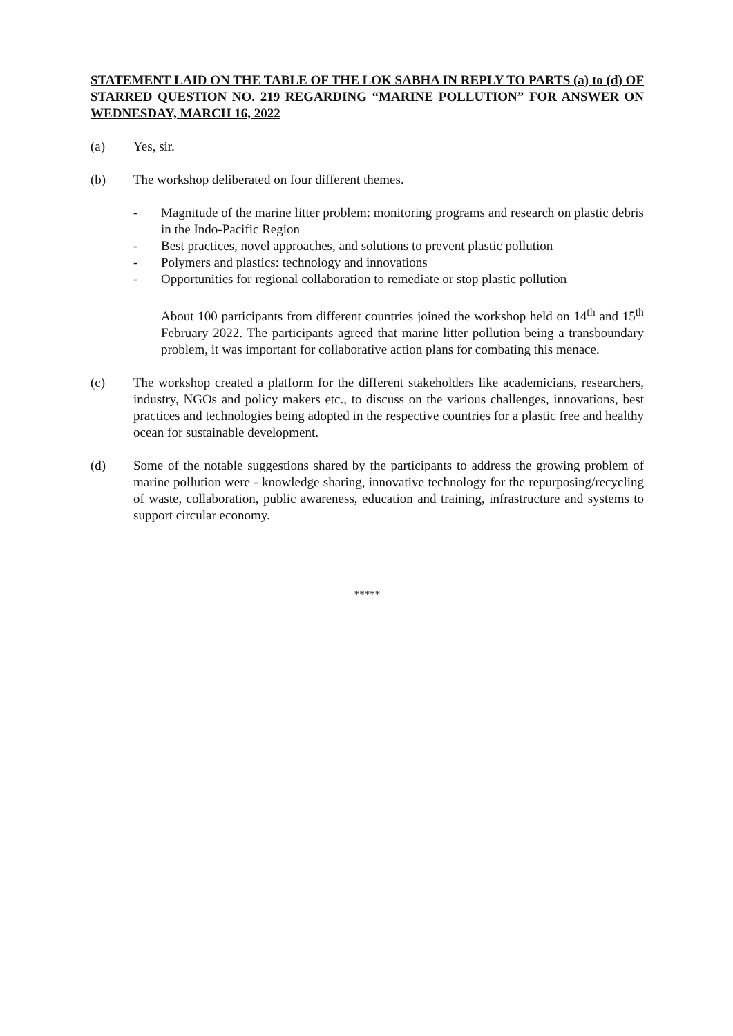STATEMENT LAID ON THE TABLE OF THE LOK SABHA IN REPLY TO PARTS (a) to (d) OF STARRED QUESTION NO. 219 REGARDING “MARINE POLLUTION” FOR ANSWER ON WEDNESDAY, MARCH 16, 2022
(a) Yes, sir.
(b) The workshop deliberated on four different themes.
- Magnitude of the marine litter problem: monitoring programs and research on plastic debris in the Indo-Pacific Region
- Best practices, novel approaches, and solutions to prevent plastic pollution
- Polymers and plastics: technology and innovations
- Opportunities for regional collaboration to remediate or stop plastic pollution
About 100 participants from different countries joined the workshop held on 14<sup>th</sup> and 15<sup>th</sup> February 2022. The participants agreed that marine litter pollution being a transboundary problem, it was important for collaborative action plans for combating this menace.
(c) The workshop created a platform for the different stakeholders like academicians, researchers, industry, NGOs and policy makers etc., to discuss on the various challenges, innovations, best practices and technologies being adopted in the respective countries for a plastic free and healthy ocean for sustainable development.
(d) Some of the notable suggestions shared by the participants to address the growing problem of marine pollution were - knowledge sharing, innovative technology for the repurposing/recycling of waste, collaboration, public awareness, education and training, infrastructure and systems to support circular economy.
*****